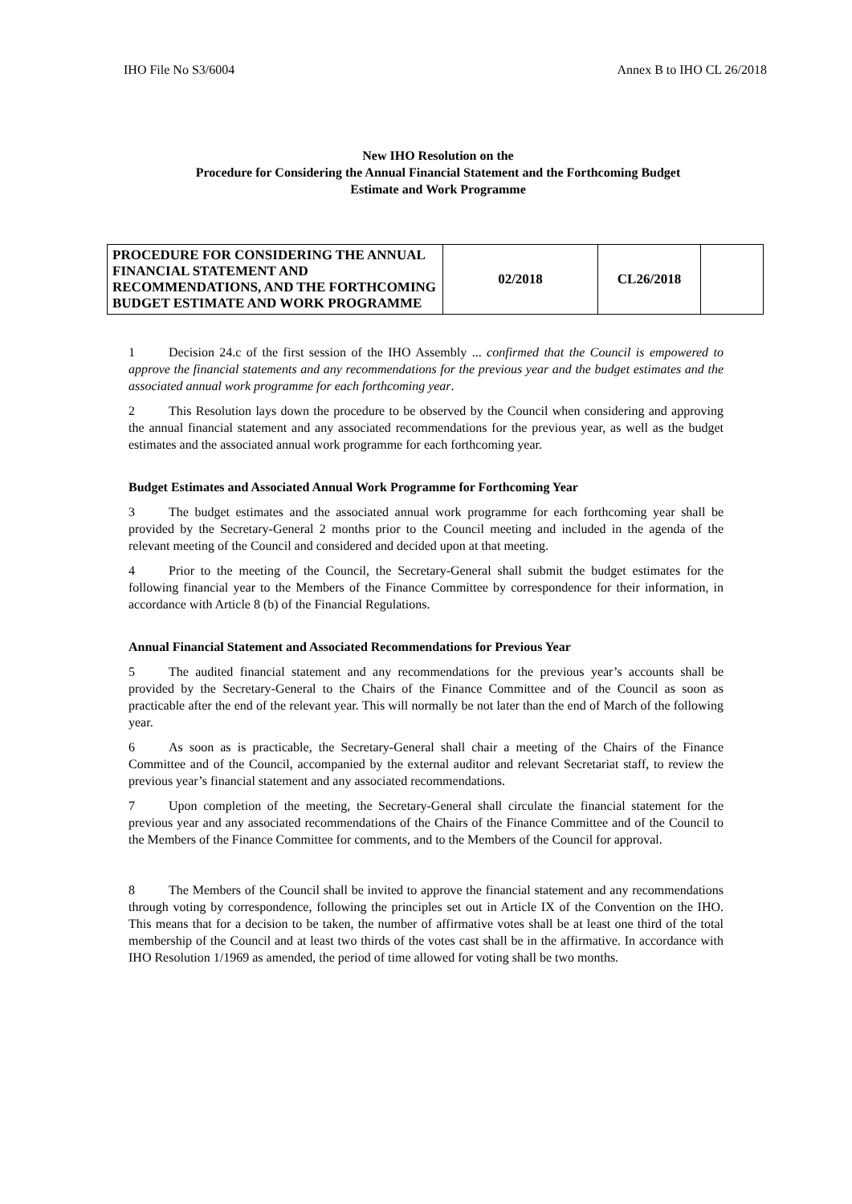IHO File No S3/6004 Annex B to IHO CL 26/2018
New IHO Resolution on the
Procedure for Considering the Annual Financial Statement and the Forthcoming Budget
Estimate and Work Programme
| PROCEDURE FOR CONSIDERING THE ANNUAL FINANCIAL STATEMENT AND RECOMMENDATIONS, AND THE FORTHCOMING BUDGET ESTIMATE AND WORK PROGRAMME | 02/2018 | CL26/2018 | |
1 Decision 24.c of the first session of the IHO Assembly ... confirmed that the Council is empowered to approve the financial statements and any recommendations for the previous year and the budget estimates and the associated annual work programme for each forthcoming year.
2 This Resolution lays down the procedure to be observed by the Council when considering and approving the annual financial statement and any associated recommendations for the previous year, as well as the budget estimates and the associated annual work programme for each forthcoming year.
Budget Estimates and Associated Annual Work Programme for Forthcoming Year
3 The budget estimates and the associated annual work programme for each forthcoming year shall be provided by the Secretary-General 2 months prior to the Council meeting and included in the agenda of the relevant meeting of the Council and considered and decided upon at that meeting.
4 Prior to the meeting of the Council, the Secretary-General shall submit the budget estimates for the following financial year to the Members of the Finance Committee by correspondence for their information, in accordance with Article 8 (b) of the Financial Regulations.
Annual Financial Statement and Associated Recommendations for Previous Year
5 The audited financial statement and any recommendations for the previous year’s accounts shall be provided by the Secretary-General to the Chairs of the Finance Committee and of the Council as soon as practicable after the end of the relevant year. This will normally be not later than the end of March of the following year.
6 As soon as is practicable, the Secretary-General shall chair a meeting of the Chairs of the Finance Committee and of the Council, accompanied by the external auditor and relevant Secretariat staff, to review the previous year’s financial statement and any associated recommendations.
7 Upon completion of the meeting, the Secretary-General shall circulate the financial statement for the previous year and any associated recommendations of the Chairs of the Finance Committee and of the Council to the Members of the Finance Committee for comments, and to the Members of the Council for approval.
8 The Members of the Council shall be invited to approve the financial statement and any recommendations through voting by correspondence, following the principles set out in Article IX of the Convention on the IHO. This means that for a decision to be taken, the number of affirmative votes shall be at least one third of the total membership of the Council and at least two thirds of the votes cast shall be in the affirmative. In accordance with IHO Resolution 1/1969 as amended, the period of time allowed for voting shall be two months.